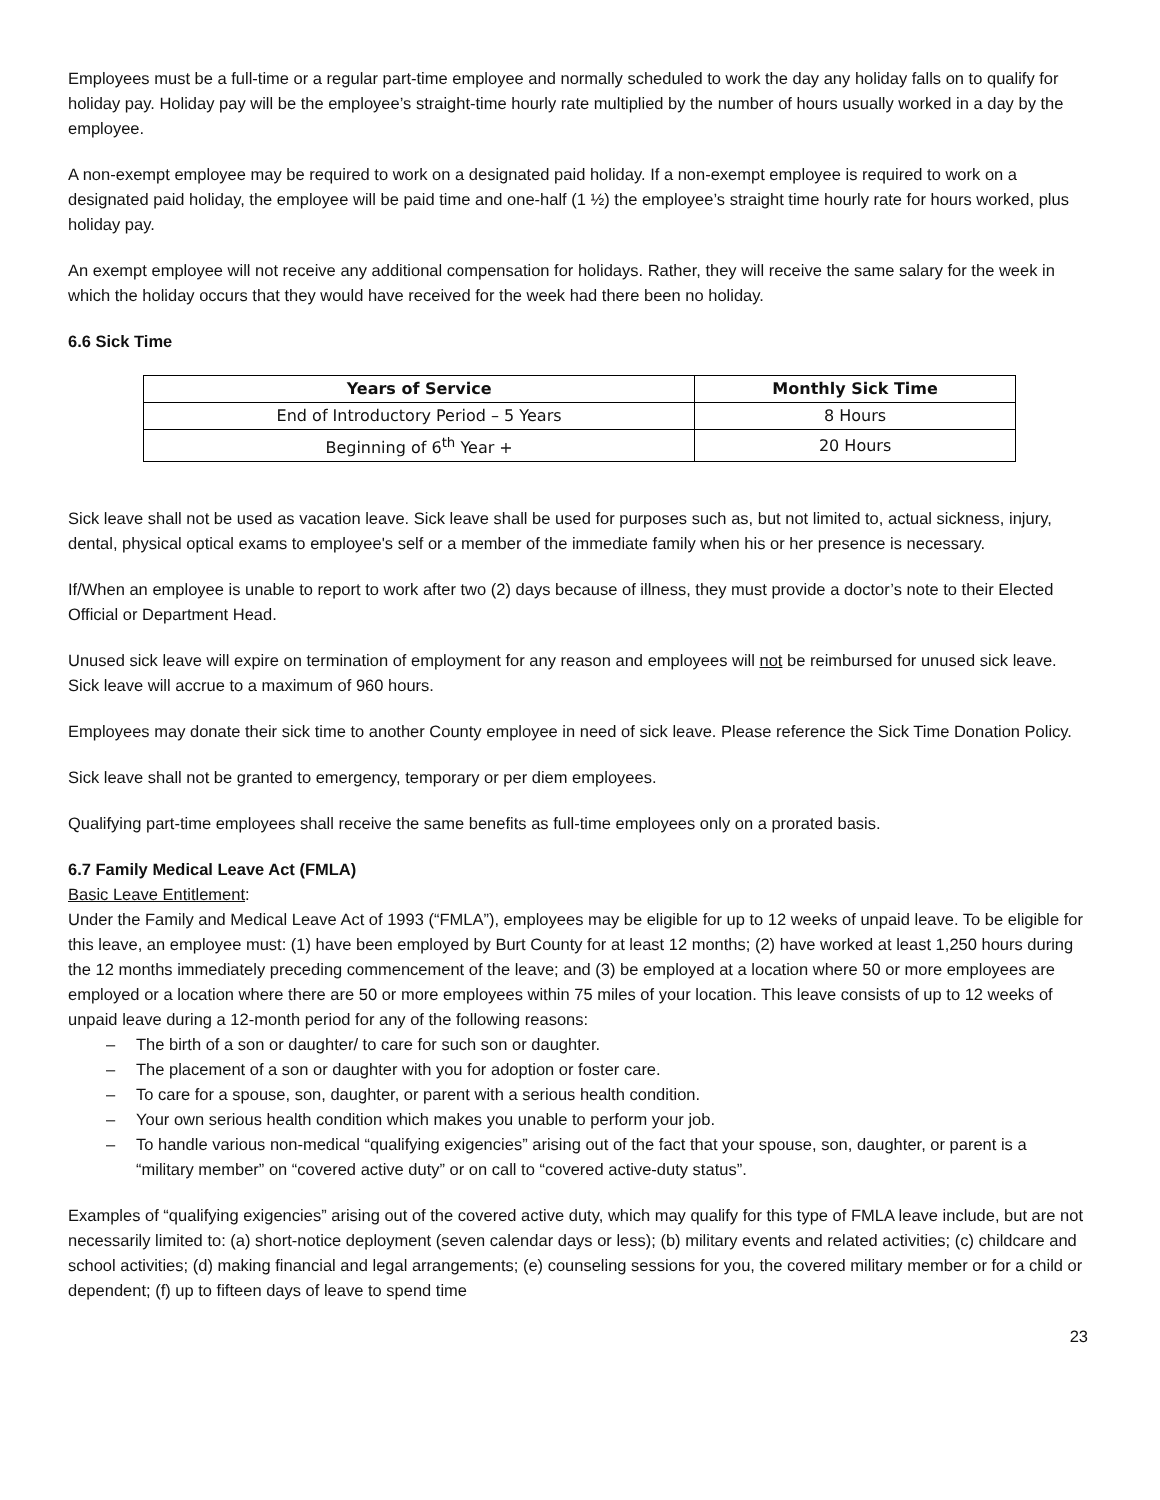Employees must be a full-time or a regular part-time employee and normally scheduled to work the day any holiday falls on to qualify for holiday pay. Holiday pay will be the employee’s straight-time hourly rate multiplied by the number of hours usually worked in a day by the employee.
A non-exempt employee may be required to work on a designated paid holiday. If a non-exempt employee is required to work on a designated paid holiday, the employee will be paid time and one-half (1 ½) the employee’s straight time hourly rate for hours worked, plus holiday pay.
An exempt employee will not receive any additional compensation for holidays. Rather, they will receive the same salary for the week in which the holiday occurs that they would have received for the week had there been no holiday.
6.6 Sick Time
| Years of Service | Monthly Sick Time |
| --- | --- |
| End of Introductory Period – 5 Years | 8 Hours |
| Beginning of 6<sup>th</sup> Year + | 20 Hours |
Sick leave shall not be used as vacation leave. Sick leave shall be used for purposes such as, but not limited to, actual sickness, injury, dental, physical optical exams to employee's self or a member of the immediate family when his or her presence is necessary.
If/When an employee is unable to report to work after two (2) days because of illness, they must provide a doctor’s note to their Elected Official or Department Head.
Unused sick leave will expire on termination of employment for any reason and employees will not be reimbursed for unused sick leave. Sick leave will accrue to a maximum of 960 hours.
Employees may donate their sick time to another County employee in need of sick leave. Please reference the Sick Time Donation Policy.
Sick leave shall not be granted to emergency, temporary or per diem employees.
Qualifying part-time employees shall receive the same benefits as full-time employees only on a prorated basis.
6.7 Family Medical Leave Act (FMLA)
Basic Leave Entitlement:
Under the Family and Medical Leave Act of 1993 (“FMLA”), employees may be eligible for up to 12 weeks of unpaid leave. To be eligible for this leave, an employee must: (1) have been employed by Burt County for at least 12 months; (2) have worked at least 1,250 hours during the 12 months immediately preceding commencement of the leave; and (3) be employed at a location where 50 or more employees are employed or a location where there are 50 or more employees within 75 miles of your location. This leave consists of up to 12 weeks of unpaid leave during a 12-month period for any of the following reasons:
– The birth of a son or daughter/ to care for such son or daughter.
– The placement of a son or daughter with you for adoption or foster care.
– To care for a spouse, son, daughter, or parent with a serious health condition.
– Your own serious health condition which makes you unable to perform your job.
– To handle various non-medical “qualifying exigencies” arising out of the fact that your spouse, son, daughter, or parent is a “military member” on “covered active duty” or on call to “covered active-duty status”.
Examples of “qualifying exigencies” arising out of the covered active duty, which may qualify for this type of FMLA leave include, but are not necessarily limited to: (a) short-notice deployment (seven calendar days or less); (b) military events and related activities; (c) childcare and school activities; (d) making financial and legal arrangements; (e) counseling sessions for you, the covered military member or for a child or dependent; (f) up to fifteen days of leave to spend time
23